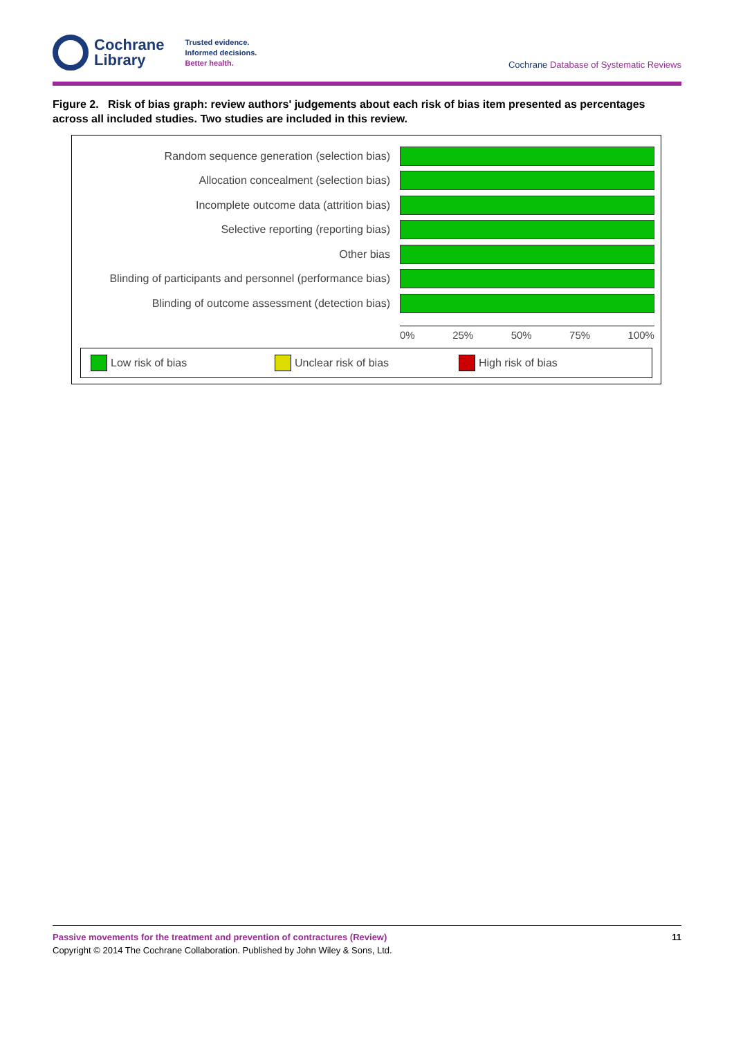Cochrane
Library
Trusted evidence.
Informed decisions.
Better health.
Cochrane Database of Systematic Reviews
Figure 2. Risk of bias graph: review authors' judgements about each risk of bias item presented as percentages across all included studies. Two studies are included in this review.
Random sequence generation (selection bias)
Allocation concealment (selection bias)
Incomplete outcome data (attrition bias)
Selective reporting (reporting bias)
Other bias
Blinding of participants and personnel (performance bias)
Blinding of outcome assessment (detection bias)
0% 25% 50% 75% 100%
Low risk of bias Unclear risk of bias High risk of bias
Passive movements for the treatment and prevention of contractures (Review) 11
Copyright © 2014 The Cochrane Collaboration. Published by John Wiley & Sons, Ltd.